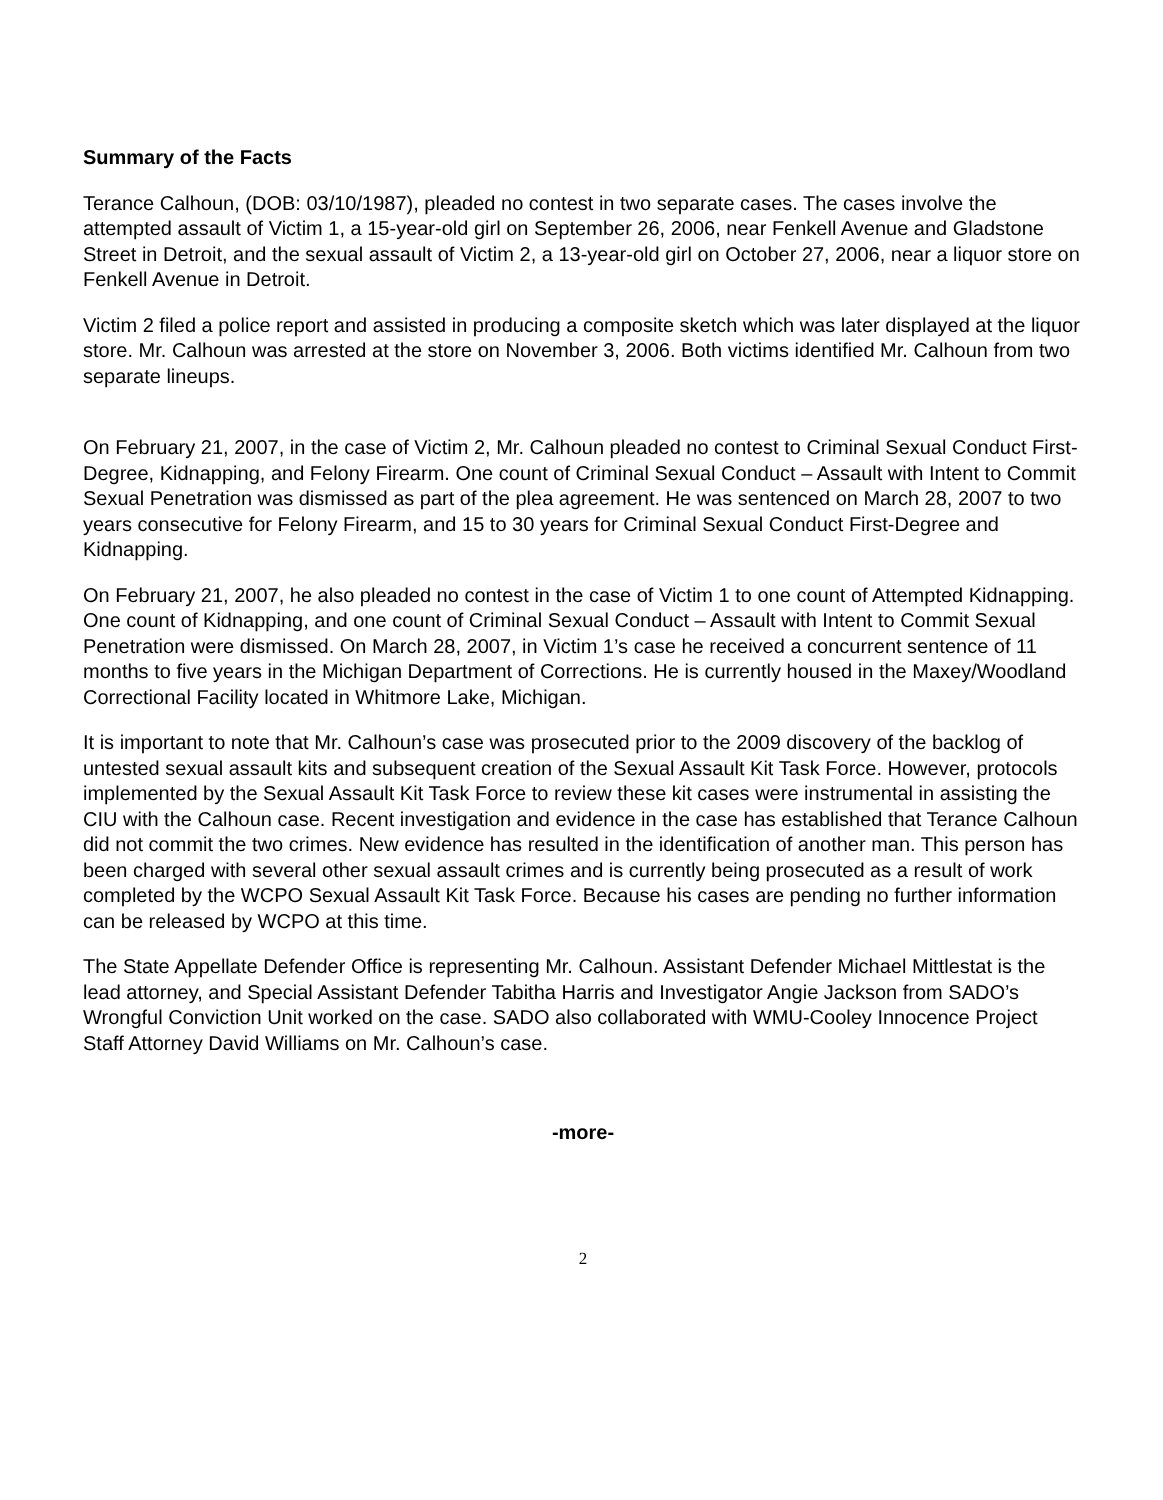Summary of the Facts
Terance Calhoun, (DOB: 03/10/1987), pleaded no contest in two separate cases. The cases involve the attempted assault of Victim 1, a 15-year-old girl on September 26, 2006, near Fenkell Avenue and Gladstone Street in Detroit, and the sexual assault of Victim 2, a 13-year-old girl on October 27, 2006, near a liquor store on Fenkell Avenue in Detroit.
Victim 2 filed a police report and assisted in producing a composite sketch which was later displayed at the liquor store. Mr. Calhoun was arrested at the store on November 3, 2006. Both victims identified Mr. Calhoun from two separate lineups.
On February 21, 2007, in the case of Victim 2, Mr. Calhoun pleaded no contest to Criminal Sexual Conduct First-Degree, Kidnapping, and Felony Firearm. One count of Criminal Sexual Conduct – Assault with Intent to Commit Sexual Penetration was dismissed as part of the plea agreement. He was sentenced on March 28, 2007 to two years consecutive for Felony Firearm, and 15 to 30 years for Criminal Sexual Conduct First-Degree and Kidnapping.
On February 21, 2007, he also pleaded no contest in the case of Victim 1 to one count of Attempted Kidnapping. One count of Kidnapping, and one count of Criminal Sexual Conduct – Assault with Intent to Commit Sexual Penetration were dismissed. On March 28, 2007, in Victim 1’s case he received a concurrent sentence of 11 months to five years in the Michigan Department of Corrections. He is currently housed in the Maxey/Woodland Correctional Facility located in Whitmore Lake, Michigan.
It is important to note that Mr. Calhoun’s case was prosecuted prior to the 2009 discovery of the backlog of untested sexual assault kits and subsequent creation of the Sexual Assault Kit Task Force. However, protocols implemented by the Sexual Assault Kit Task Force to review these kit cases were instrumental in assisting the CIU with the Calhoun case. Recent investigation and evidence in the case has established that Terance Calhoun did not commit the two crimes. New evidence has resulted in the identification of another man. This person has been charged with several other sexual assault crimes and is currently being prosecuted as a result of work completed by the WCPO Sexual Assault Kit Task Force. Because his cases are pending no further information can be released by WCPO at this time.
The State Appellate Defender Office is representing Mr. Calhoun. Assistant Defender Michael Mittlestat is the lead attorney, and Special Assistant Defender Tabitha Harris and Investigator Angie Jackson from SADO’s Wrongful Conviction Unit worked on the case. SADO also collaborated with WMU-Cooley Innocence Project Staff Attorney David Williams on Mr. Calhoun’s case.
-more-
2